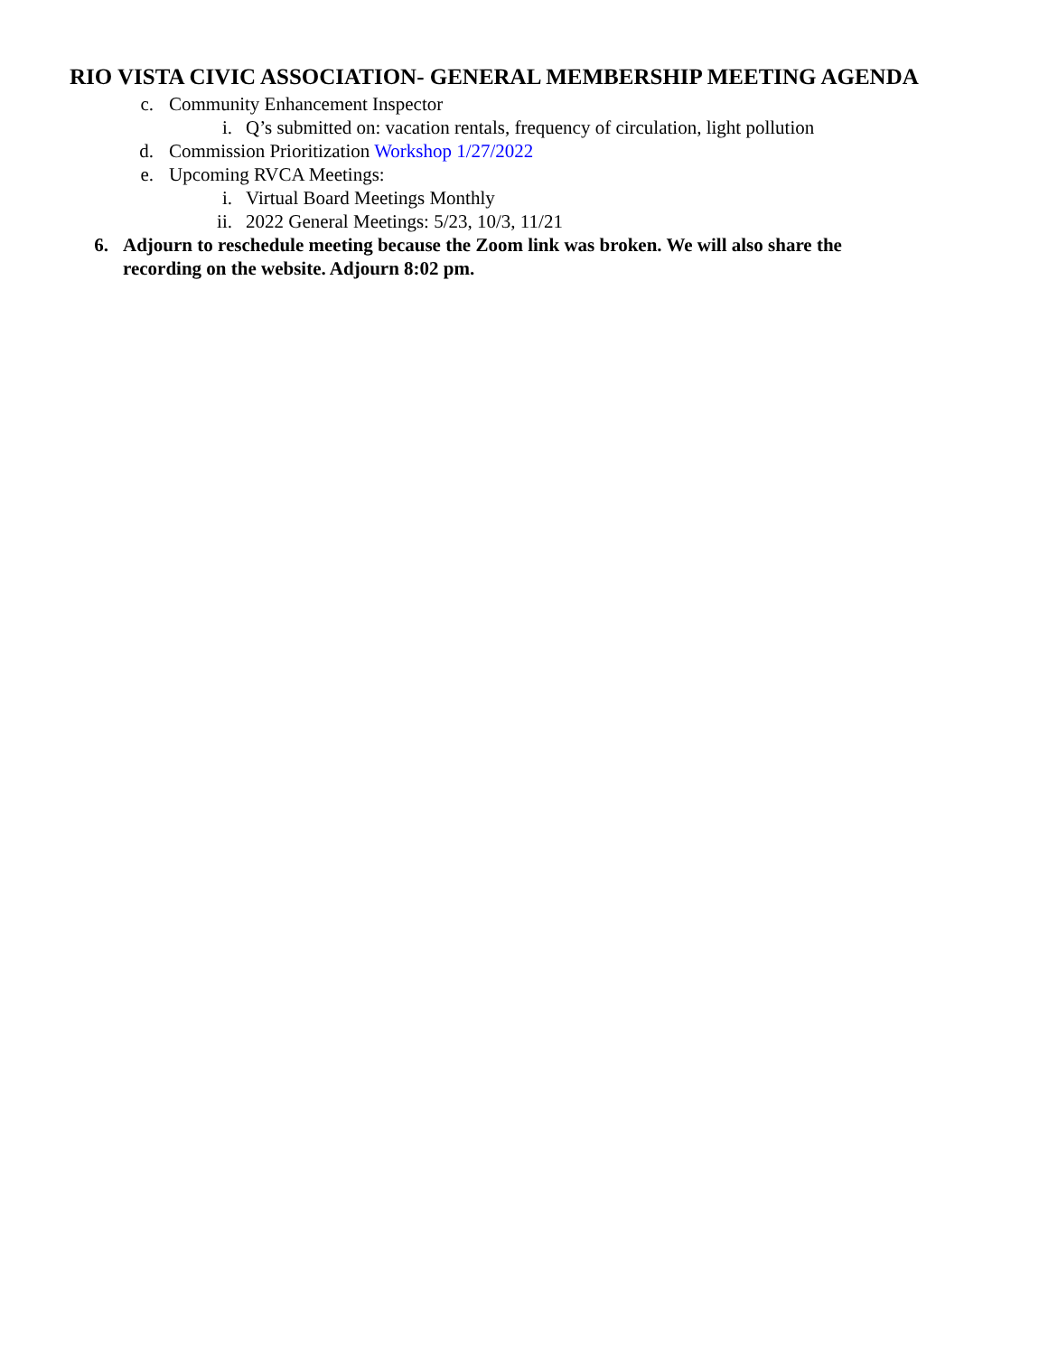RIO VISTA CIVIC ASSOCIATION- GENERAL MEMBERSHIP MEETING AGENDA
c. Community Enhancement Inspector
i. Q’s submitted on: vacation rentals, frequency of circulation, light pollution
d. Commission Prioritization Workshop 1/27/2022
e. Upcoming RVCA Meetings:
i. Virtual Board Meetings Monthly
ii. 2022 General Meetings: 5/23, 10/3, 11/21
6. Adjourn to reschedule meeting because the Zoom link was broken. We will also share the recording on the website. Adjourn 8:02 pm.